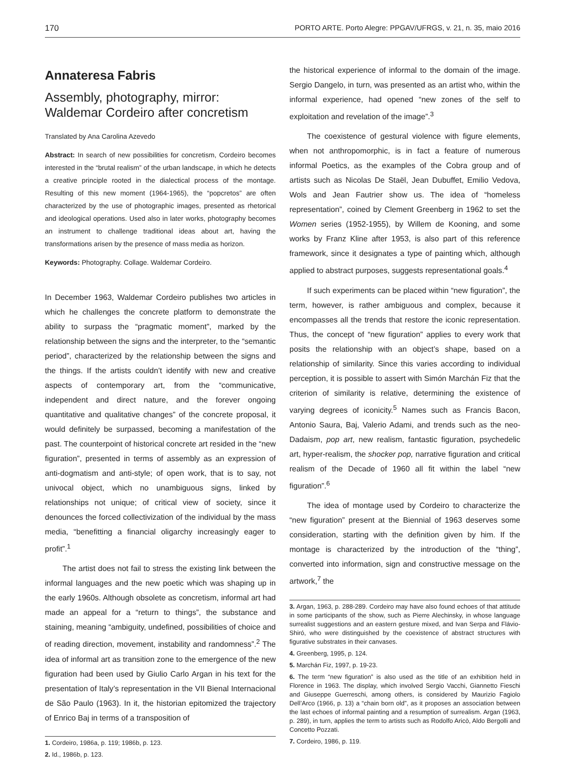170 PORTO ARTE. Porto Alegre: PPGAV/UFRGS, v. 21, n. 35, maio 2016
Annateresa Fabris
Assembly, photography, mirror:
Waldemar Cordeiro after concretism
Translated by Ana Carolina Azevedo
Abstract: In search of new possibilities for concretism, Cordeiro becomes interested in the “brutal realism” of the urban landscape, in which he detects a creative principle rooted in the dialectical process of the montage. Resulting of this new moment (1964-1965), the “popcretos” are often characterized by the use of photographic images, presented as rhetorical and ideological operations. Used also in later works, photography becomes an instrument to challenge traditional ideas about art, having the transformations arisen by the presence of mass media as horizon.
Keywords: Photography. Collage. Waldemar Cordeiro.
In December 1963, Waldemar Cordeiro publishes two articles in which he challenges the concrete platform to demonstrate the ability to surpass the “pragmatic moment”, marked by the relationship between the signs and the interpreter, to the “semantic period”, characterized by the relationship between the signs and the things. If the artists couldn’t identify with new and creative aspects of contemporary art, from the “communicative, independent and direct nature, and the forever ongoing quantitative and qualitative changes” of the concrete proposal, it would definitely be surpassed, becoming a manifestation of the past. The counterpoint of historical concrete art resided in the “new figuration”, presented in terms of assembly as an expression of anti-dogmatism and anti-style; of open work, that is to say, not univocal object, which no unambiguous signs, linked by relationships not unique; of critical view of society, since it denounces the forced collectivization of the individual by the mass media, “benefitting a financial oligarchy increasingly eager to profit”.<sup>1</sup>
The artist does not fail to stress the existing link between the informal languages and the new poetic which was shaping up in the early 1960s. Although obsolete as concretism, informal art had made an appeal for a “return to things”, the substance and staining, meaning “ambiguity, undefined, possibilities of choice and of reading direction, movement, instability and randomness”.<sup>2</sup> The idea of informal art as transition zone to the emergence of the new figuration had been used by Giulio Carlo Argan in his text for the presentation of Italy’s representation in the VII Bienal Internacional de São Paulo (1963). In it, the historian epitomized the trajectory of Enrico Baj in terms of a transposition of
1. Cordeiro, 1986a, p. 119; 1986b, p. 123.
2. Id., 1986b, p. 123.
the historical experience of informal to the domain of the image. Sergio Dangelo, in turn, was presented as an artist who, within the informal experience, had opened “new zones of the self to exploitation and revelation of the image”.<sup>3</sup>
The coexistence of gestural violence with figure elements, when not anthropomorphic, is in fact a feature of numerous informal Poetics, as the examples of the Cobra group and of artists such as Nicolas De Staël, Jean Dubuffet, Emilio Vedova, Wols and Jean Fautrier show us. The idea of “homeless representation”, coined by Clement Greenberg in 1962 to set the Women series (1952-1955), by Willem de Kooning, and some works by Franz Kline after 1953, is also part of this reference framework, since it designates a type of painting which, although applied to abstract purposes, suggests representational goals.<sup>4</sup>
If such experiments can be placed within “new figuration”, the term, however, is rather ambiguous and complex, because it encompasses all the trends that restore the iconic representation. Thus, the concept of “new figuration” applies to every work that posits the relationship with an object’s shape, based on a relationship of similarity. Since this varies according to individual perception, it is possible to assert with Simón Marchán Fiz that the criterion of similarity is relative, determining the existence of varying degrees of iconicity.<sup>5</sup> Names such as Francis Bacon, Antonio Saura, Baj, Valerio Adami, and trends such as the neo-Dadaism, pop art, new realism, fantastic figuration, psychedelic art, hyper-realism, the shocker pop, narrative figuration and critical realism of the Decade of 1960 all fit within the label “new figuration”.<sup>6</sup>
The idea of montage used by Cordeiro to characterize the “new figuration” present at the Biennial of 1963 deserves some consideration, starting with the definition given by him. If the montage is characterized by the introduction of the “thing”, converted into information, sign and constructive message on the artwork,<sup>7</sup> the
3. Argan, 1963, p. 288-289. Cordeiro may have also found echoes of that attitude in some participants of the show, such as Pierre Alechinsky, in whose language surrealist suggestions and an eastern gesture mixed, and Ivan Serpa and Flávio-Shiró, who were distinguished by the coexistence of abstract structures with figurative substrates in their canvases.
4. Greenberg, 1995, p. 124.
5. Marchán Fiz, 1997, p. 19-23.
6. The term “new figuration” is also used as the title of an exhibition held in Florence in 1963. The display, which involved Sergio Vacchi, Giannetto Fieschi and Giuseppe Guerreschi, among others, is considered by Maurizio Fagiolo Dell’Arco (1966, p. 13) a “chain born old”, as it proposes an association between the last echoes of informal painting and a resumption of surrealism. Argan (1963, p. 289), in turn, applies the term to artists such as Rodolfo Aricò, Aldo Bergolli and Concetto Pozzati.
7. Cordeiro, 1986, p. 119.